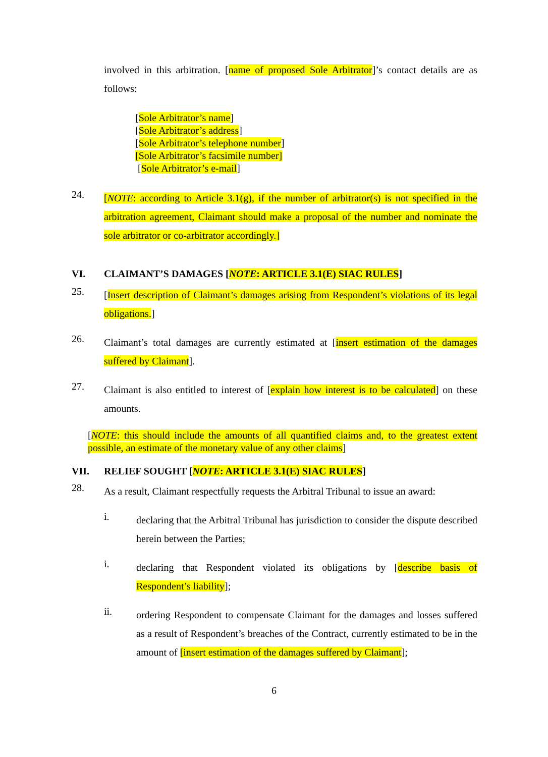involved in this arbitration. [name of proposed Sole Arbitrator]’s contact details are as follows:
[Sole Arbitrator’s name]
[Sole Arbitrator’s address]
[Sole Arbitrator’s telephone number]
[Sole Arbitrator’s facsimile number]
[Sole Arbitrator’s e-mail]
24.
[NOTE: according to Article 3.1(g), if the number of arbitrator(s) is not specified in the arbitration agreement, Claimant should make a proposal of the number and nominate the sole arbitrator or co-arbitrator accordingly.]
VI. CLAIMANT’S DAMAGES [NOTE: ARTICLE 3.1(E) SIAC RULES]
25.
[Insert description of Claimant’s damages arising from Respondent’s violations of its legal obligations.]
26.
Claimant’s total damages are currently estimated at [insert estimation of the damages suffered by Claimant].
27.
Claimant is also entitled to interest of [explain how interest is to be calculated] on these amounts.
[NOTE: this should include the amounts of all quantified claims and, to the greatest extent possible, an estimate of the monetary value of any other claims]
VII. RELIEF SOUGHT [NOTE: ARTICLE 3.1(E) SIAC RULES]
28.
As a result, Claimant respectfully requests the Arbitral Tribunal to issue an award:
i.
declaring that the Arbitral Tribunal has jurisdiction to consider the dispute described herein between the Parties;
i.
declaring that Respondent violated its obligations by [describe basis of Respondent’s liability];
ii.
ordering Respondent to compensate Claimant for the damages and losses suffered as a result of Respondent’s breaches of the Contract, currently estimated to be in the amount of [insert estimation of the damages suffered by Claimant];
6